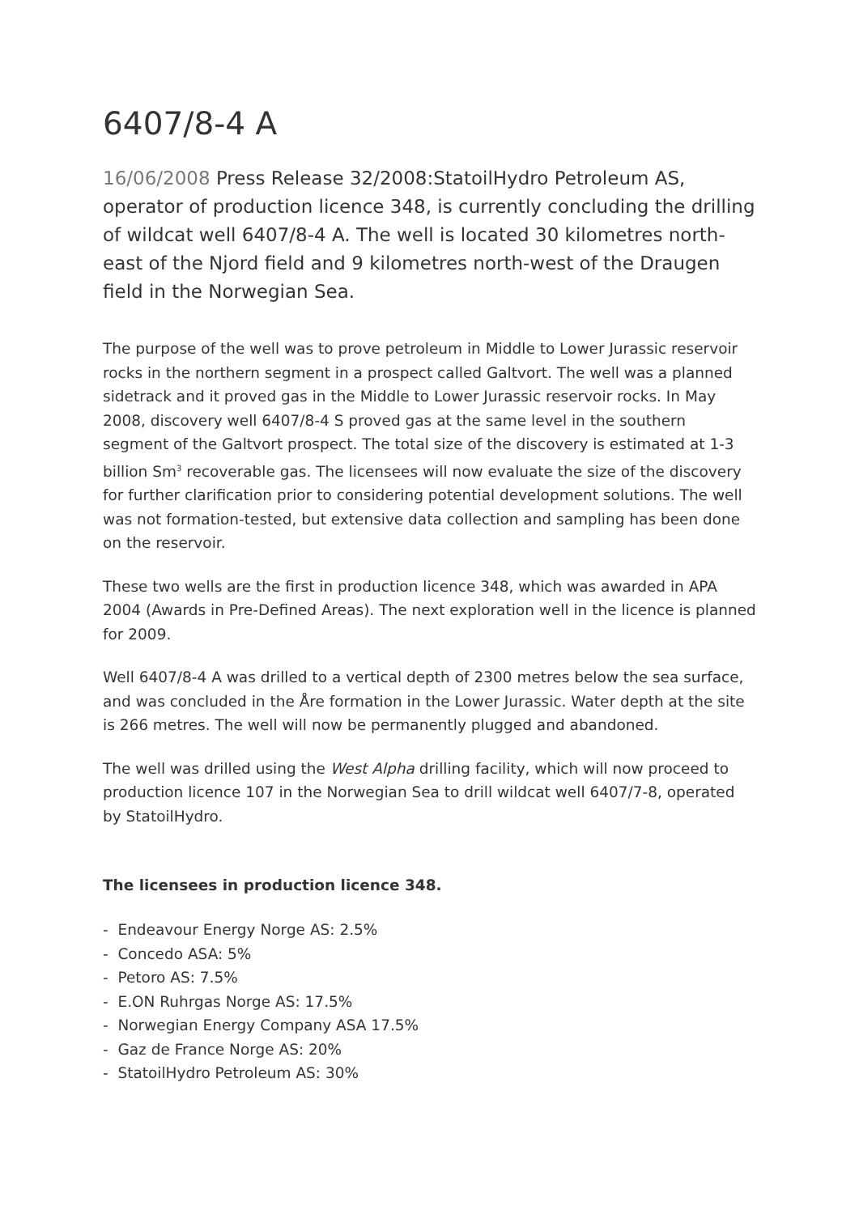6407/8-4 A
16/06/2008 Press Release 32/2008:StatoilHydro Petroleum AS, operator of production licence 348, is currently concluding the drilling of wildcat well 6407/8-4 A. The well is located 30 kilometres north-east of the Njord field and 9 kilometres north-west of the Draugen field in the Norwegian Sea.
The purpose of the well was to prove petroleum in Middle to Lower Jurassic reservoir rocks in the northern segment in a prospect called Galtvort. The well was a planned sidetrack and it proved gas in the Middle to Lower Jurassic reservoir rocks. In May 2008, discovery well 6407/8-4 S proved gas at the same level in the southern segment of the Galtvort prospect. The total size of the discovery is estimated at 1-3 billion Sm<sup>3</sup> recoverable gas. The licensees will now evaluate the size of the discovery for further clarification prior to considering potential development solutions. The well was not formation-tested, but extensive data collection and sampling has been done on the reservoir.
These two wells are the first in production licence 348, which was awarded in APA 2004 (Awards in Pre-Defined Areas). The next exploration well in the licence is planned for 2009.
Well 6407/8-4 A was drilled to a vertical depth of 2300 metres below the sea surface, and was concluded in the Åre formation in the Lower Jurassic. Water depth at the site is 266 metres. The well will now be permanently plugged and abandoned.
The well was drilled using the West Alpha drilling facility, which will now proceed to production licence 107 in the Norwegian Sea to drill wildcat well 6407/7-8, operated by StatoilHydro.
The licensees in production licence 348.
- Endeavour Energy Norge AS: 2.5%
- Concedo ASA: 5%
- Petoro AS: 7.5%
- E.ON Ruhrgas Norge AS: 17.5%
- Norwegian Energy Company ASA 17.5%
- Gaz de France Norge AS: 20%
- StatoilHydro Petroleum AS: 30%